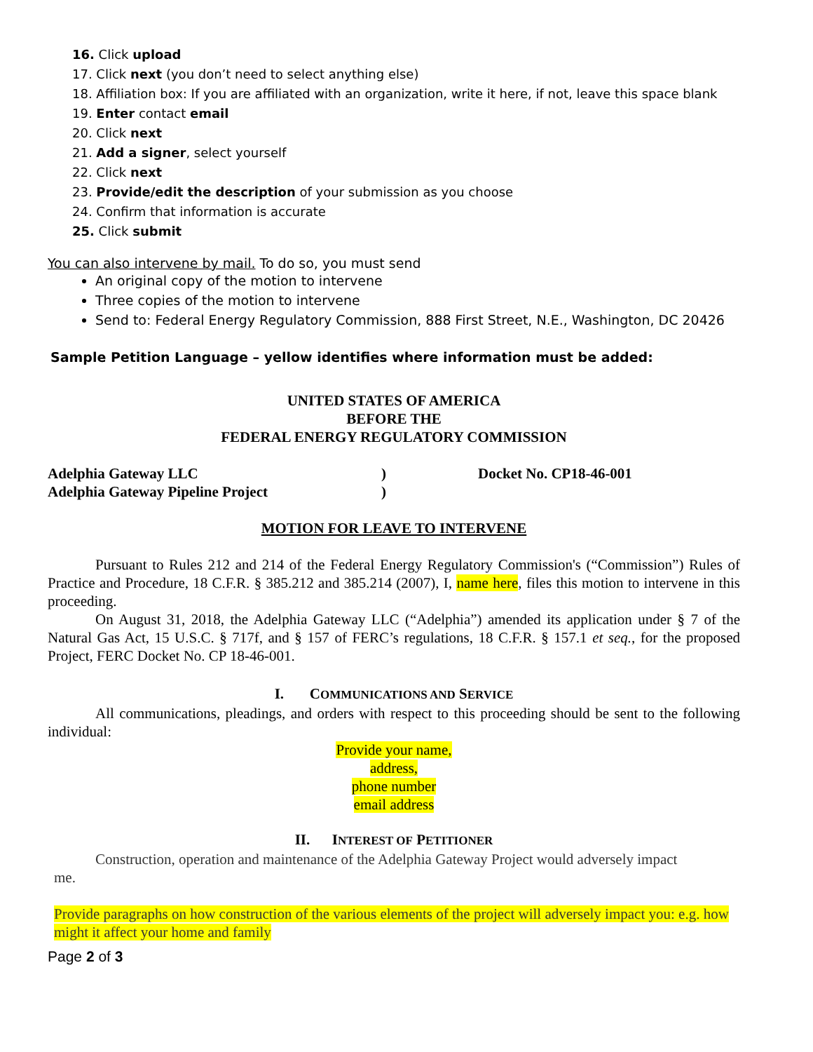16. Click upload
17. Click next (you don’t need to select anything else)
18. Affiliation box: If you are affiliated with an organization, write it here, if not, leave this space blank
19. Enter contact email
20. Click next
21. Add a signer, select yourself
22. Click next
23. Provide/edit the description of your submission as you choose
24. Confirm that information is accurate
25. Click submit
You can also intervene by mail. To do so, you must send
An original copy of the motion to intervene
Three copies of the motion to intervene
Send to: Federal Energy Regulatory Commission, 888 First Street, N.E., Washington, DC 20426
Sample Petition Language – yellow identifies where information must be added:
UNITED STATES OF AMERICA
BEFORE THE
FEDERAL ENERGY REGULATORY COMMISSION
Adelphia Gateway LLC
Adelphia Gateway Pipeline Project
)
)
Docket No. CP18-46-001
MOTION FOR LEAVE TO INTERVENE
Pursuant to Rules 212 and 214 of the Federal Energy Regulatory Commission's (“Commission”) Rules of Practice and Procedure, 18 C.F.R. § 385.212 and 385.214 (2007), I, name here, files this motion to intervene in this proceeding.
On August 31, 2018, the Adelphia Gateway LLC (“Adelphia”) amended its application under § 7 of the Natural Gas Act, 15 U.S.C. § 717f, and § 157 of FERC’s regulations, 18 C.F.R. § 157.1 et seq., for the proposed Project, FERC Docket No. CP 18-46-001.
I. COMMUNICATIONS AND SERVICE
All communications, pleadings, and orders with respect to this proceeding should be sent to the following individual:
Provide your name,
address,
phone number
email address
II. INTEREST OF PETITIONER
Construction, operation and maintenance of the Adelphia Gateway Project would adversely impact
me.
Provide paragraphs on how construction of the various elements of the project will adversely impact you: e.g. how might it affect your home and family
Page 2 of 3